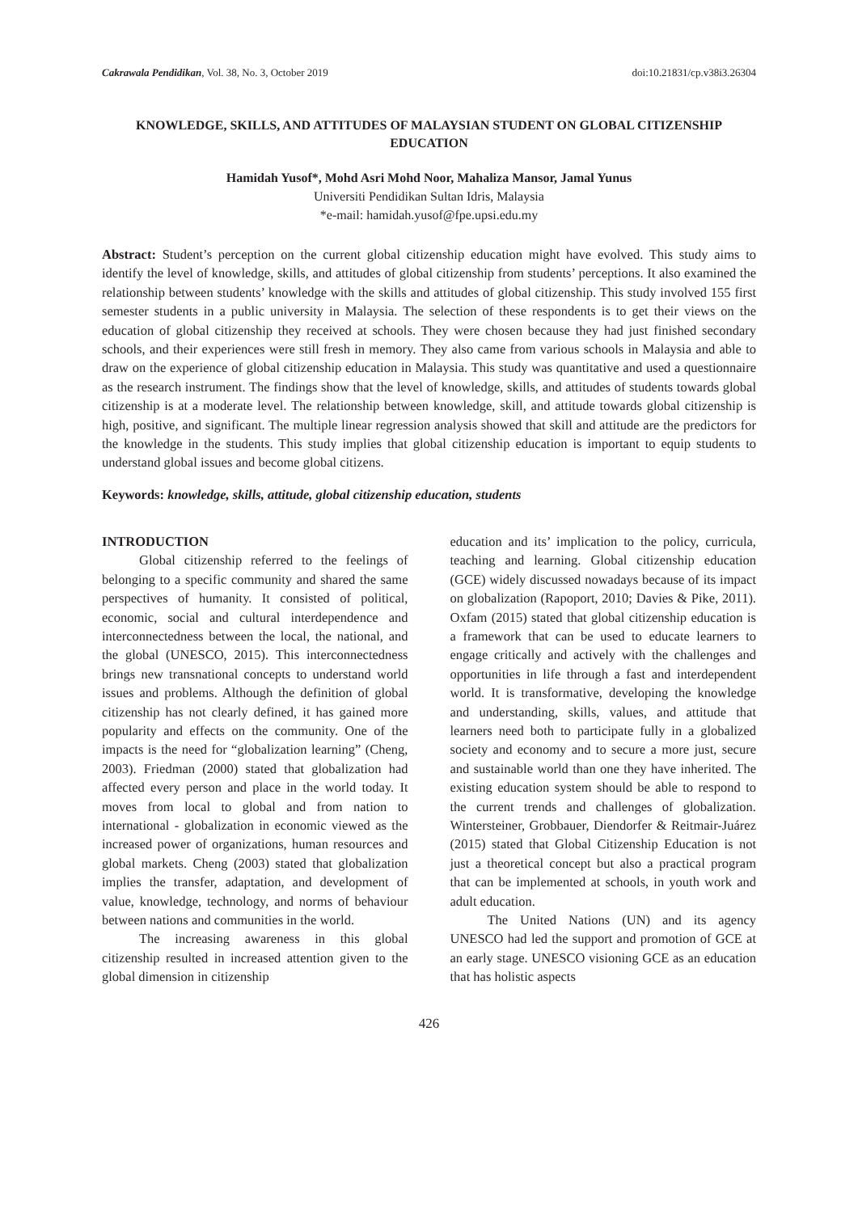Cakrawala Pendidikan, Vol. 38, No. 3, October 2019 doi:10.21831/cp.v38i3.26304
KNOWLEDGE, SKILLS, AND ATTITUDES OF MALAYSIAN STUDENT ON GLOBAL CITIZENSHIP EDUCATION
Hamidah Yusof*, Mohd Asri Mohd Noor, Mahaliza Mansor, Jamal Yunus
Universiti Pendidikan Sultan Idris, Malaysia
*e-mail: hamidah.yusof@fpe.upsi.edu.my
Abstract: Student’s perception on the current global citizenship education might have evolved. This study aims to identify the level of knowledge, skills, and attitudes of global citizenship from students’ perceptions. It also examined the relationship between students’ knowledge with the skills and attitudes of global citizenship. This study involved 155 first semester students in a public university in Malaysia. The selection of these respondents is to get their views on the education of global citizenship they received at schools. They were chosen because they had just finished secondary schools, and their experiences were still fresh in memory. They also came from various schools in Malaysia and able to draw on the experience of global citizenship education in Malaysia. This study was quantitative and used a questionnaire as the research instrument. The findings show that the level of knowledge, skills, and attitudes of students towards global citizenship is at a moderate level. The relationship between knowledge, skill, and attitude towards global citizenship is high, positive, and significant. The multiple linear regression analysis showed that skill and attitude are the predictors for the knowledge in the students. This study implies that global citizenship education is important to equip students to understand global issues and become global citizens.
Keywords: knowledge, skills, attitude, global citizenship education, students
INTRODUCTION
Global citizenship referred to the feelings of belonging to a specific community and shared the same perspectives of humanity. It consisted of political, economic, social and cultural interdependence and interconnectedness between the local, the national, and the global (UNESCO, 2015). This interconnectedness brings new transnational concepts to understand world issues and problems. Although the definition of global citizenship has not clearly defined, it has gained more popularity and effects on the community. One of the impacts is the need for “globalization learning” (Cheng, 2003). Friedman (2000) stated that globalization had affected every person and place in the world today. It moves from local to global and from nation to international - globalization in economic viewed as the increased power of organizations, human resources and global markets. Cheng (2003) stated that globalization implies the transfer, adaptation, and development of value, knowledge, technology, and norms of behaviour between nations and communities in the world.
The increasing awareness in this global citizenship resulted in increased attention given to the global dimension in citizenship
education and its’ implication to the policy, curricula, teaching and learning. Global citizenship education (GCE) widely discussed nowadays because of its impact on globalization (Rapoport, 2010; Davies & Pike, 2011). Oxfam (2015) stated that global citizenship education is a framework that can be used to educate learners to engage critically and actively with the challenges and opportunities in life through a fast and interdependent world. It is transformative, developing the knowledge and understanding, skills, values, and attitude that learners need both to participate fully in a globalized society and economy and to secure a more just, secure and sustainable world than one they have inherited. The existing education system should be able to respond to the current trends and challenges of globalization. Wintersteiner, Grobbauer, Diendorfer & Reitmair-Juárez (2015) stated that Global Citizenship Education is not just a theoretical concept but also a practical program that can be implemented at schools, in youth work and adult education.
The United Nations (UN) and its agency UNESCO had led the support and promotion of GCE at an early stage. UNESCO visioning GCE as an education that has holistic aspects
426